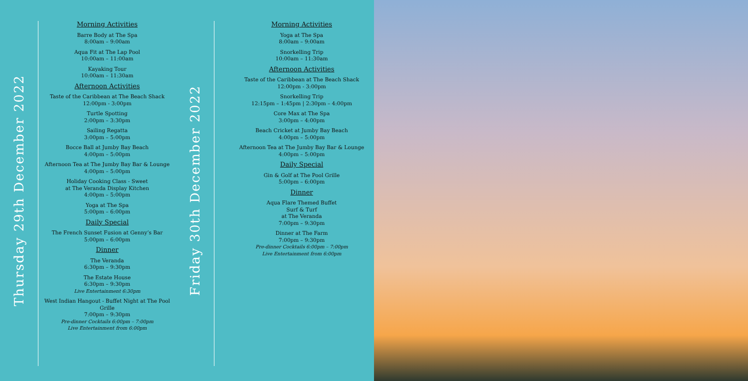Thursday 29th December 2022
Morning Activities
Barre Body at The Spa
8:00am – 9:00am
Aqua Fit at The Lap Pool
10:00am – 11:00am
Kayaking Tour
10:00am – 11:30am
Afternoon Activities
Taste of the Caribbean at The Beach Shack
12:00pm - 3:00pm
Turtle Spotting
2:00pm – 3:30pm
Sailing Regatta
3:00pm – 5:00pm
Bocce Ball at Jumby Bay Beach
4:00pm – 5:00pm
Afternoon Tea at The Jumby Bay Bar & Lounge
4:00pm – 5:00pm
Holiday Cooking Class - Sweet
at The Veranda Display Kitchen
4:00pm – 5:00pm
Yoga at The Spa
5:00pm – 6:00pm
Daily Special
The French Sunset Fusion at Genny’s Bar
5:00pm – 6:00pm
Dinner
The Veranda
6:30pm – 9:30pm
The Estate House
6:30pm – 9:30pm
Live Entertainment 6:30pm
West Indian Hangout - Buffet Night at The Pool Grille
7:00pm – 9:30pm
Pre-dinner Cocktails 6:00pm – 7:00pm
Live Entertainment from 6:00pm
Friday 30th December 2022
Morning Activities
Yoga at The Spa
8:00am – 9:00am
Snorkelling Trip
10:00am – 11:30am
Afternoon Activities
Taste of the Caribbean at The Beach Shack
12:00pm - 3:00pm
Snorkelling Trip
12:15pm – 1:45pm | 2:30pm – 4:00pm
Core Max at The Spa
3:00pm – 4:00pm
Beach Cricket at Jumby Bay Beach
4:00pm – 5:00pm
Afternoon Tea at The Jumby Bay Bar & Lounge
4:00pm – 5:00pm
Daily Special
Gin & Golf at The Pool Grille
5:00pm – 6:00pm
Dinner
Aqua Flare Themed Buffet
Surf & Turf
at The Veranda
7:00pm – 9:30pm
Dinner at The Farm
7:00pm – 9:30pm
Pre-dinner Cocktails 6:00pm – 7:00pm
Live Entertainment from 6:00pm